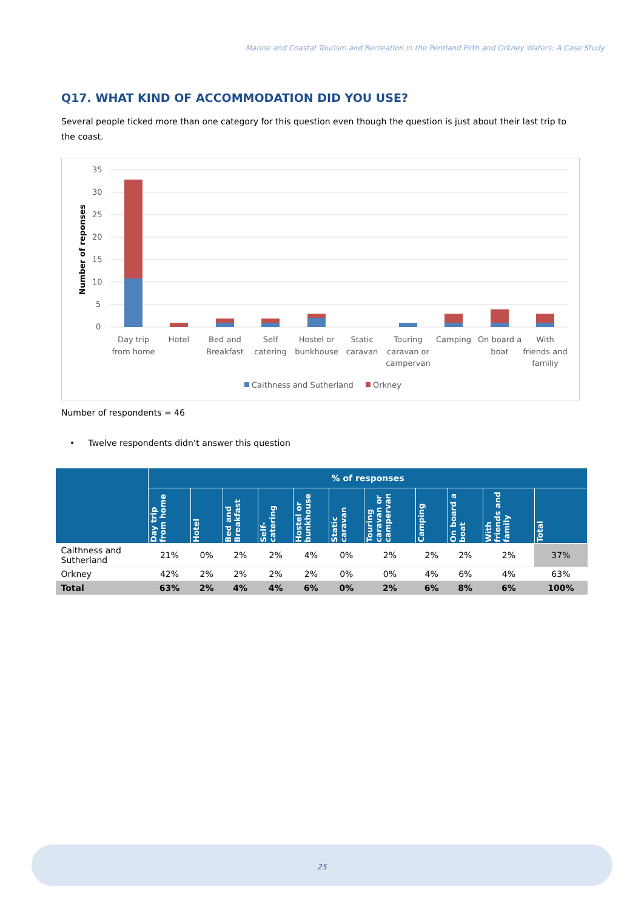Marine and Coastal Tourism and Recreation in the Pentland Firth and Orkney Waters: A Case Study
Q17. WHAT KIND OF ACCOMMODATION DID YOU USE?
Several people ticked more than one category for this question even though the question is just about their last trip to the coast.
Number of reponses
35
30
25
20
15
10
5
0
Day trip
from home
Hotel
Bed and
Breakfast
Self
catering
Hostel or
bunkhouse
Static
caravan
Touring
caravan or
campervan
Camping
On board a
boat
With
friends and
familiy
Caithness and Sutherland
Orkney
Number of respondents = 46
• Twelve respondents didn’t answer this question
| | % of responses | | | | | | | | | | |
| --- | --- | --- | --- | --- | --- | --- | --- | --- | --- | --- | --- |
| | Day trip from home | Hotel | Bed and Breakfast | Self-catering | Hostel or bunkhouse | Static caravan | Touring caravan or campervan | Camping | On board a boat | With friends and family | Total |
| Caithness and Sutherland | 21% | 0% | 2% | 2% | 4% | 0% | 2% | 2% | 2% | 2% | 37% |
| Orkney | 42% | 2% | 2% | 2% | 2% | 0% | 0% | 4% | 6% | 4% | 63% |
| Total | 63% | 2% | 4% | 4% | 6% | 0% | 2% | 6% | 8% | 6% | 100% |
25